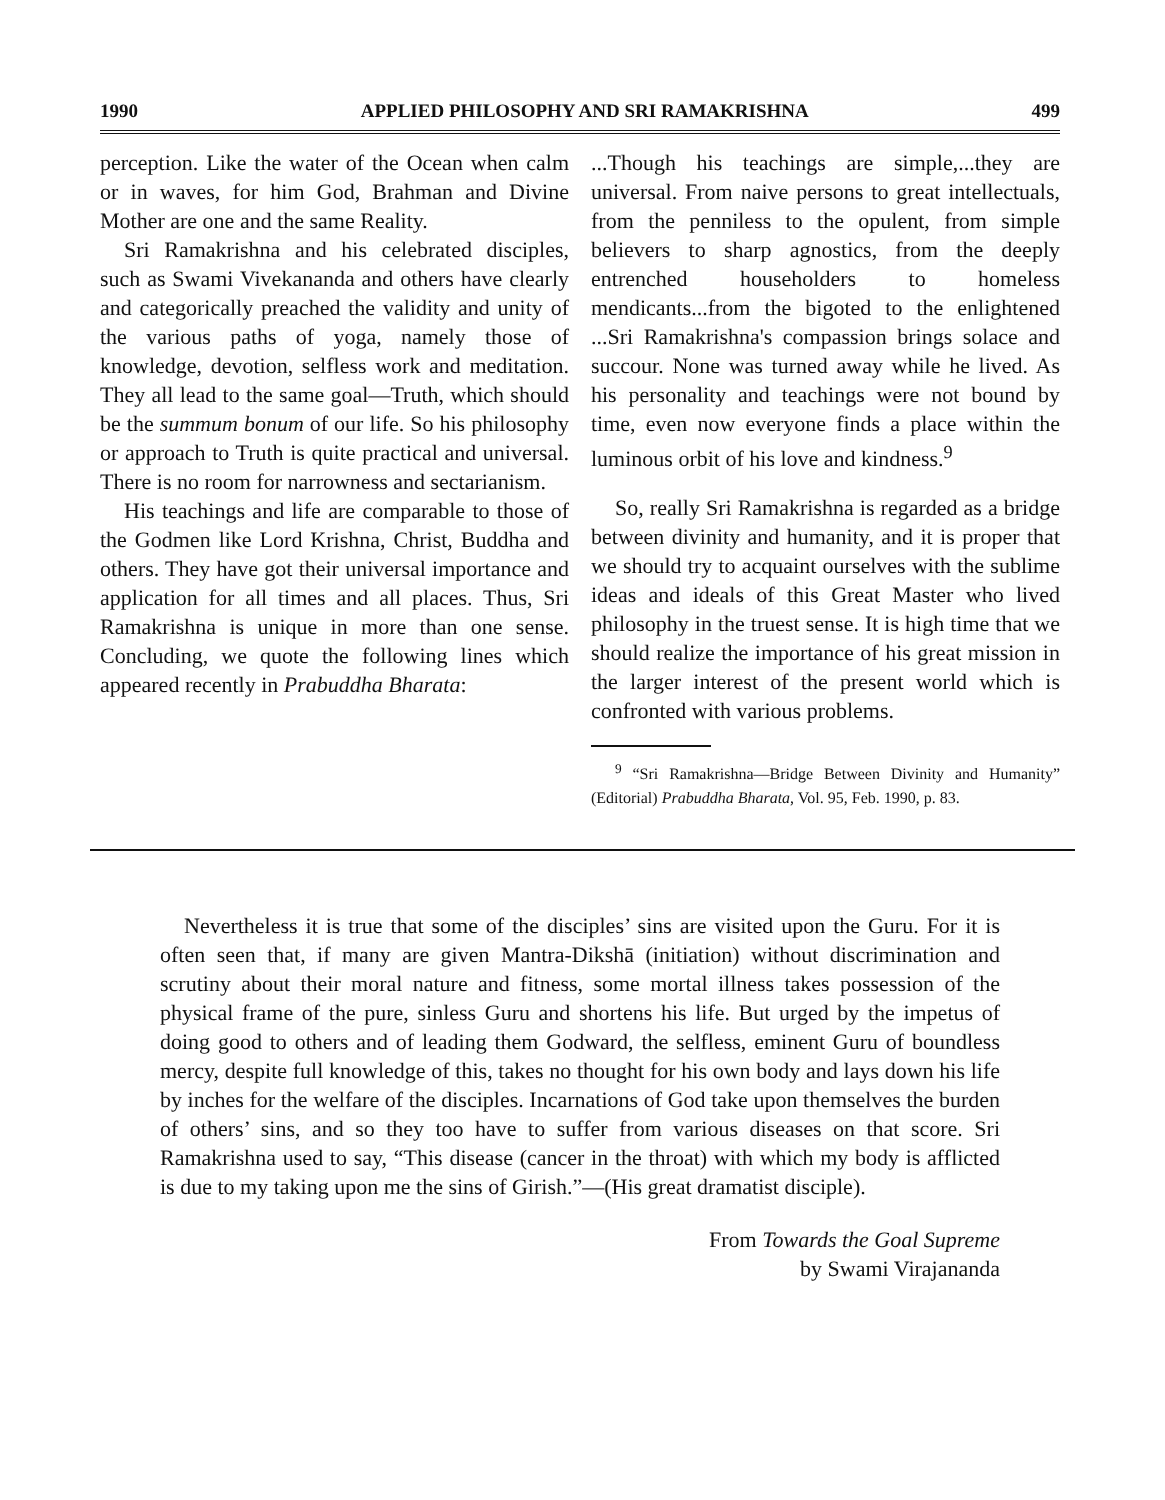1990 APPLIED PHILOSOPHY AND SRI RAMAKRISHNA 499
perception. Like the water of the Ocean when calm or in waves, for him God, Brahman and Divine Mother are one and the same Reality.
Sri Ramakrishna and his celebrated disciples, such as Swami Vivekananda and others have clearly and categorically preached the validity and unity of the various paths of yoga, namely those of knowledge, devotion, selfless work and meditation. They all lead to the same goal—Truth, which should be the summum bonum of our life. So his philosophy or approach to Truth is quite practical and universal. There is no room for narrowness and sectarianism.
His teachings and life are comparable to those of the Godmen like Lord Krishna, Christ, Buddha and others. They have got their universal importance and application for all times and all places. Thus, Sri Ramakrishna is unique in more than one sense. Concluding, we quote the following lines which appeared recently in Prabuddha Bharata:
...Though his teachings are simple,...they are universal. From naive persons to great intellectuals, from the penniless to the opulent, from simple believers to sharp agnostics, from the deeply entrenched householders to homeless mendicants...from the bigoted to the enlightened ...Sri Ramakrishna's compassion brings solace and succour. None was turned away while he lived. As his personality and teachings were not bound by time, even now everyone finds a place within the luminous orbit of his love and kindness.<sup>9</sup>
So, really Sri Ramakrishna is regarded as a bridge between divinity and humanity, and it is proper that we should try to acquaint ourselves with the sublime ideas and ideals of this Great Master who lived philosophy in the truest sense. It is high time that we should realize the importance of his great mission in the larger interest of the present world which is confronted with various problems.
<sup>9</sup> “Sri Ramakrishna—Bridge Between Divinity and Humanity” (Editorial) Prabuddha Bharata, Vol. 95, Feb. 1990, p. 83.
Nevertheless it is true that some of the disciples’ sins are visited upon the Guru. For it is often seen that, if many are given Mantra-Dikshā (initiation) without discrimination and scrutiny about their moral nature and fitness, some mortal illness takes possession of the physical frame of the pure, sinless Guru and shortens his life. But urged by the impetus of doing good to others and of leading them Godward, the selfless, eminent Guru of boundless mercy, despite full knowledge of this, takes no thought for his own body and lays down his life by inches for the welfare of the disciples. Incarnations of God take upon themselves the burden of others’ sins, and so they too have to suffer from various diseases on that score. Sri Ramakrishna used to say, “This disease (cancer in the throat) with which my body is afflicted is due to my taking upon me the sins of Girish.”—(His great dramatist disciple).
From Towards the Goal Supreme
by Swami Virajananda